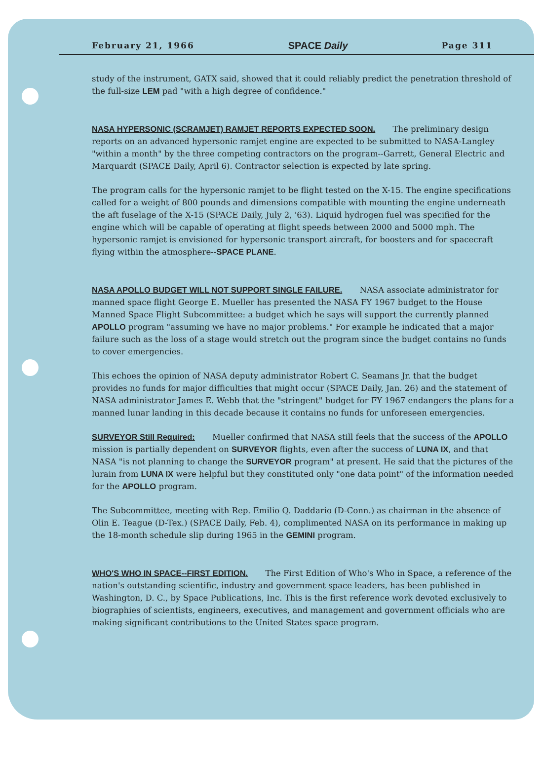February 21, 1966 SPACE Daily Page 311
study of the instrument, GATX said, showed that it could reliably predict the penetration threshold of the full-size LEM pad "with a high degree of confidence."
NASA HYPERSONIC (SCRAMJET) RAMJET REPORTS EXPECTED SOON. The preliminary design reports on an advanced hypersonic ramjet engine are expected to be submitted to NASA-Langley "within a month" by the three competing contractors on the program--Garrett, General Electric and Marquardt (SPACE Daily, April 6). Contractor selection is expected by late spring.
The program calls for the hypersonic ramjet to be flight tested on the X-15. The engine specifications called for a weight of 800 pounds and dimensions compatible with mounting the engine underneath the aft fuselage of the X-15 (SPACE Daily, July 2, '63). Liquid hydrogen fuel was specified for the engine which will be capable of operating at flight speeds between 2000 and 5000 mph. The hypersonic ramjet is envisioned for hypersonic transport aircraft, for boosters and for spacecraft flying within the atmosphere--SPACE PLANE.
NASA APOLLO BUDGET WILL NOT SUPPORT SINGLE FAILURE. NASA associate administrator for manned space flight George E. Mueller has presented the NASA FY 1967 budget to the House Manned Space Flight Subcommittee: a budget which he says will support the currently planned APOLLO program "assuming we have no major problems." For example he indicated that a major failure such as the loss of a stage would stretch out the program since the budget contains no funds to cover emergencies.
This echoes the opinion of NASA deputy administrator Robert C. Seamans Jr. that the budget provides no funds for major difficulties that might occur (SPACE Daily, Jan. 26) and the statement of NASA administrator James E. Webb that the "stringent" budget for FY 1967 endangers the plans for a manned lunar landing in this decade because it contains no funds for unforeseen emergencies.
SURVEYOR Still Required: Mueller confirmed that NASA still feels that the success of the APOLLO mission is partially dependent on SURVEYOR flights, even after the success of LUNA IX, and that NASA "is not planning to change the SURVEYOR program" at present. He said that the pictures of the lurain from LUNA IX were helpful but they constituted only "one data point" of the information needed for the APOLLO program.
The Subcommittee, meeting with Rep. Emilio Q. Daddario (D-Conn.) as chairman in the absence of Olin E. Teague (D-Tex.) (SPACE Daily, Feb. 4), complimented NASA on its performance in making up the 18-month schedule slip during 1965 in the GEMINI program.
WHO'S WHO IN SPACE--FIRST EDITION. The First Edition of Who's Who in Space, a reference of the nation's outstanding scientific, industry and government space leaders, has been published in Washington, D. C., by Space Publications, Inc. This is the first reference work devoted exclusively to biographies of scientists, engineers, executives, and management and government officials who are making significant contributions to the United States space program.